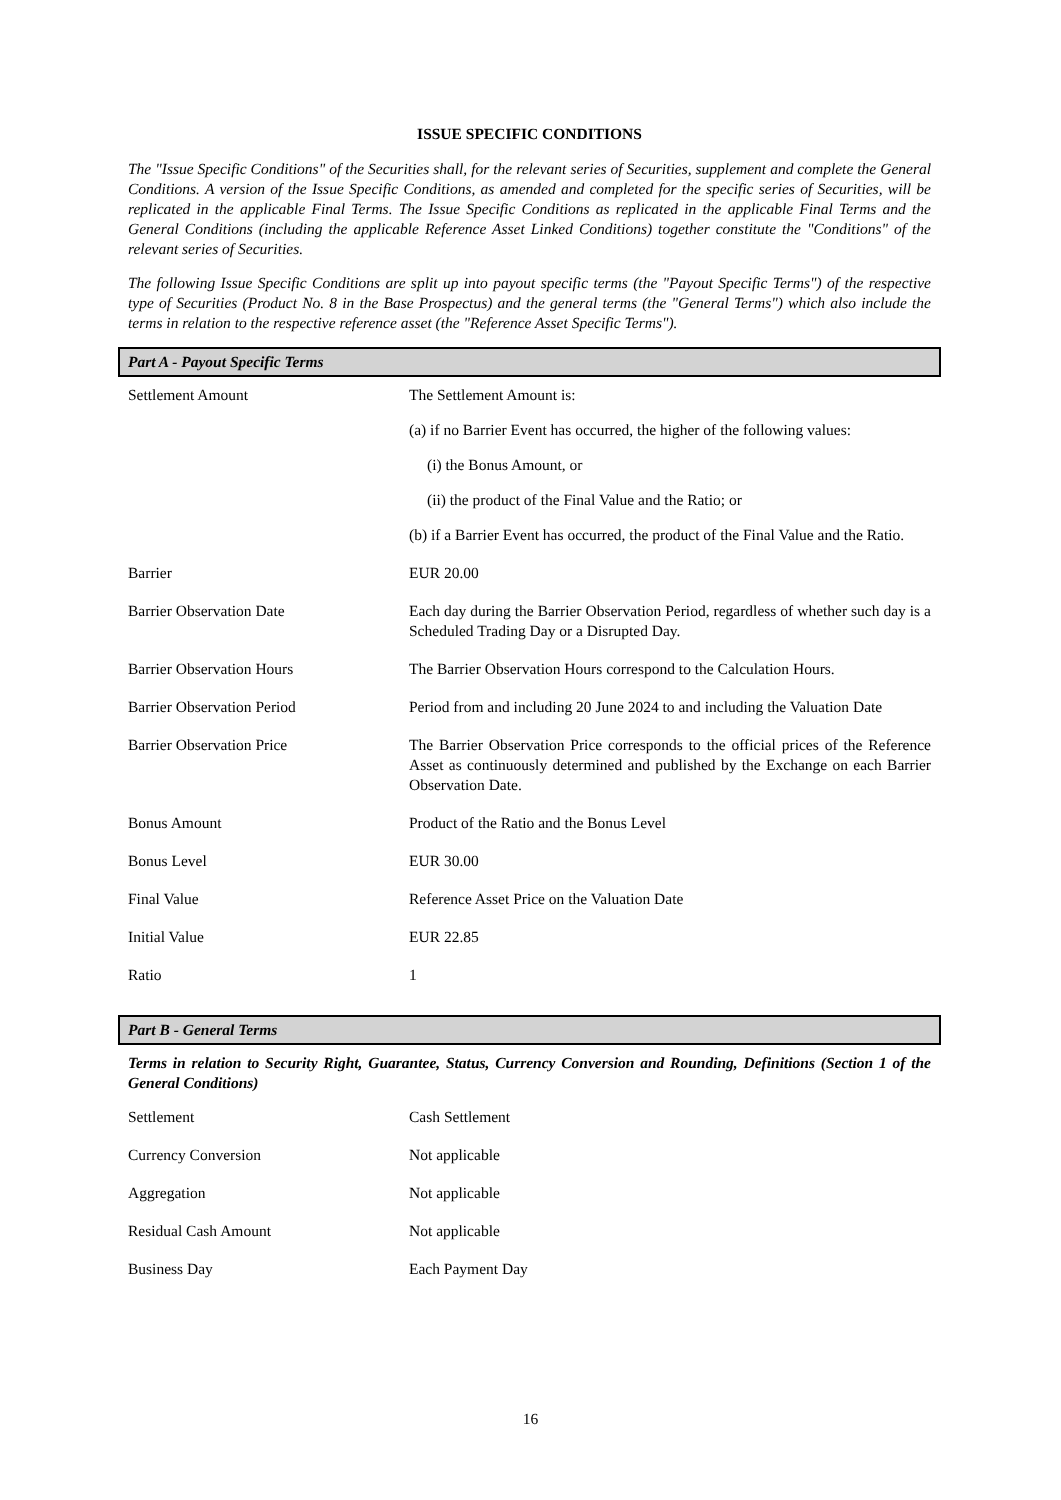ISSUE SPECIFIC CONDITIONS
The "Issue Specific Conditions" of the Securities shall, for the relevant series of Securities, supplement and complete the General Conditions. A version of the Issue Specific Conditions, as amended and completed for the specific series of Securities, will be replicated in the applicable Final Terms. The Issue Specific Conditions as replicated in the applicable Final Terms and the General Conditions (including the applicable Reference Asset Linked Conditions) together constitute the "Conditions" of the relevant series of Securities.
The following Issue Specific Conditions are split up into payout specific terms (the "Payout Specific Terms") of the respective type of Securities (Product No. 8 in the Base Prospectus) and the general terms (the "General Terms") which also include the terms in relation to the respective reference asset (the "Reference Asset Specific Terms").
Part A - Payout Specific Terms
| Settlement Amount | The Settlement Amount is: (a) if no Barrier Event has occurred, the higher of the following values: (i) the Bonus Amount, or (ii) the product of the Final Value and the Ratio; or (b) if a Barrier Event has occurred, the product of the Final Value and the Ratio. |
| Barrier | EUR 20.00 |
| Barrier Observation Date | Each day during the Barrier Observation Period, regardless of whether such day is a Scheduled Trading Day or a Disrupted Day. |
| Barrier Observation Hours | The Barrier Observation Hours correspond to the Calculation Hours. |
| Barrier Observation Period | Period from and including 20 June 2024 to and including the Valuation Date |
| Barrier Observation Price | The Barrier Observation Price corresponds to the official prices of the Reference Asset as continuously determined and published by the Exchange on each Barrier Observation Date. |
| Bonus Amount | Product of the Ratio and the Bonus Level |
| Bonus Level | EUR 30.00 |
| Final Value | Reference Asset Price on the Valuation Date |
| Initial Value | EUR 22.85 |
| Ratio | 1 |
Part B - General Terms
Terms in relation to Security Right, Guarantee, Status, Currency Conversion and Rounding, Definitions (Section 1 of the General Conditions)
| Settlement | Cash Settlement |
| Currency Conversion | Not applicable |
| Aggregation | Not applicable |
| Residual Cash Amount | Not applicable |
| Business Day | Each Payment Day |
16